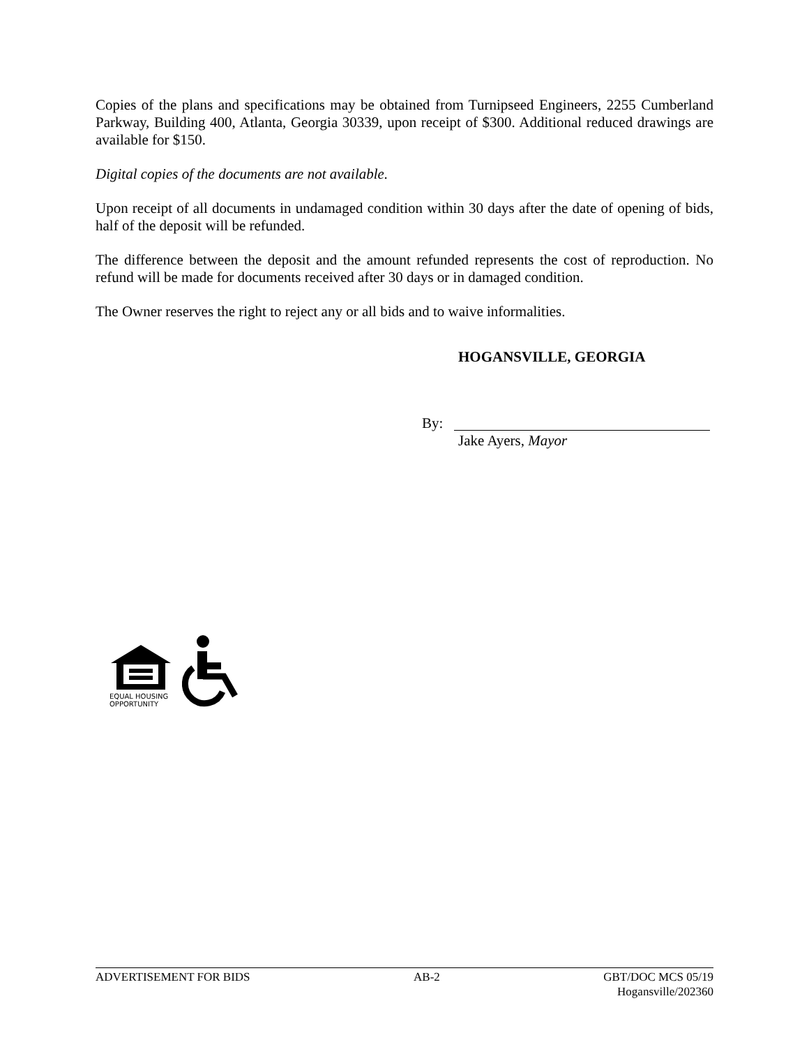Copies of the plans and specifications may be obtained from Turnipseed Engineers, 2255 Cumberland Parkway, Building 400, Atlanta, Georgia 30339, upon receipt of $300. Additional reduced drawings are available for $150.
Digital copies of the documents are not available.
Upon receipt of all documents in undamaged condition within 30 days after the date of opening of bids, half of the deposit will be refunded.
The difference between the deposit and the amount refunded represents the cost of reproduction. No refund will be made for documents received after 30 days or in damaged condition.
The Owner reserves the right to reject any or all bids and to waive informalities.
HOGANSVILLE, GEORGIA
By:
Jake Ayers, Mayor
EQUAL HOUSING
OPPORTUNITY
ADVERTISEMENT FOR BIDS AB-2 GBT/DOC MCS 05/19
Hogansville/202360